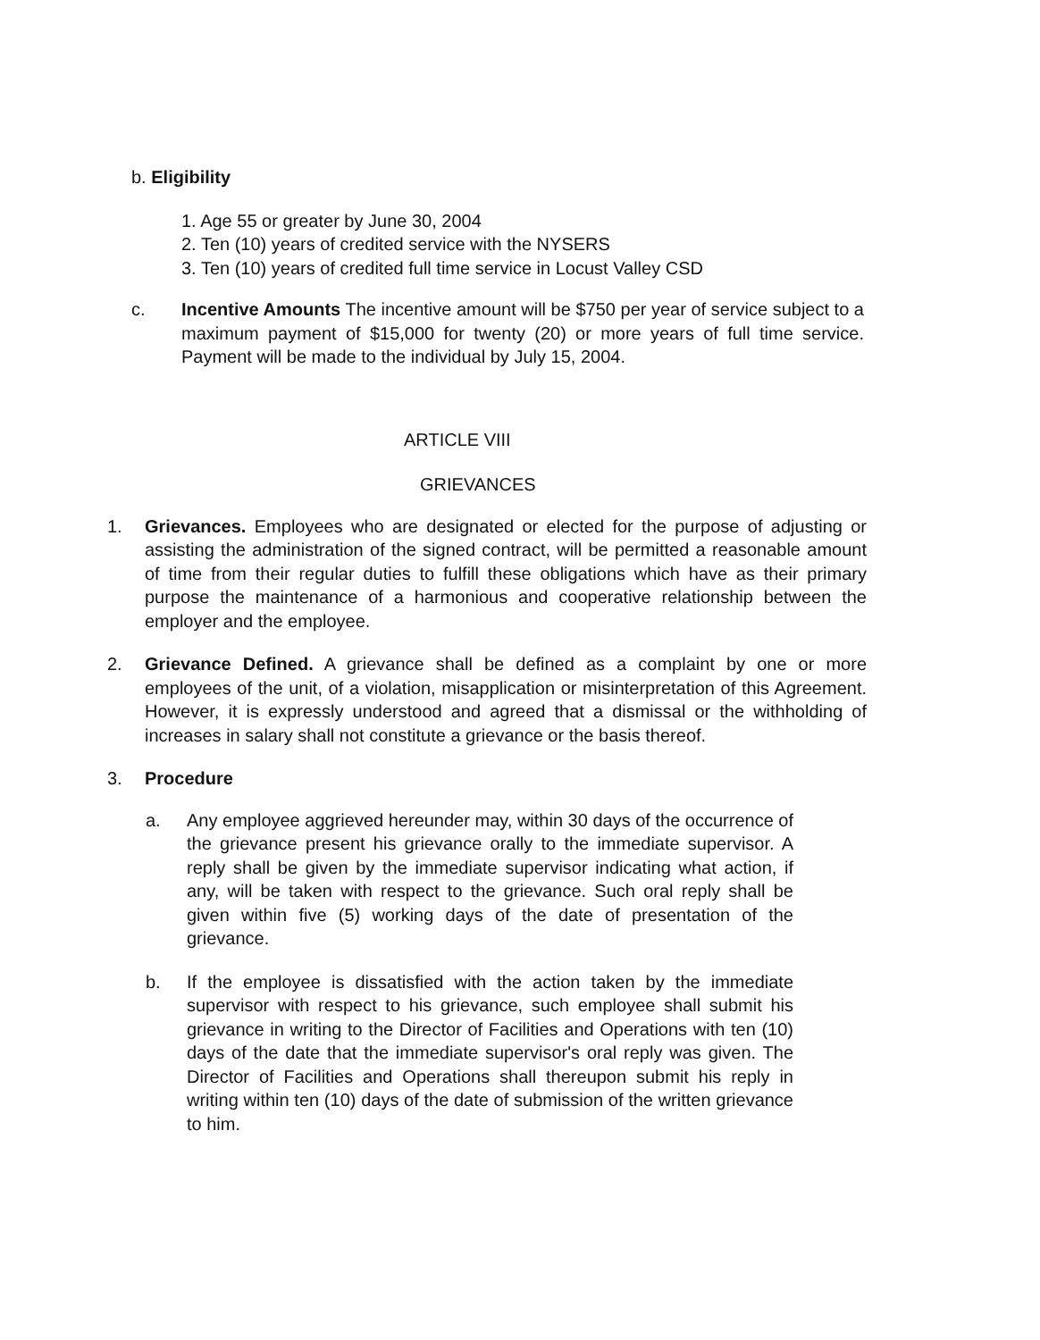b. Eligibility
1. Age 55 or greater by June 30, 2004
2. Ten (10) years of credited service with the NYSERS
3. Ten (10) years of credited full time service in Locust Valley CSD
c. Incentive Amounts The incentive amount will be $750 per year of service subject to a maximum payment of $15,000 for twenty (20) or more years of full time service. Payment will be made to the individual by July 15, 2004.
ARTICLE VIII
GRIEVANCES
1. Grievances. Employees who are designated or elected for the purpose of adjusting or assisting the administration of the signed contract, will be permitted a reasonable amount of time from their regular duties to fulfill these obligations which have as their primary purpose the maintenance of a harmonious and cooperative relationship between the employer and the employee.
2. Grievance Defined. A grievance shall be defined as a complaint by one or more employees of the unit, of a violation, misapplication or misinterpretation of this Agreement. However, it is expressly understood and agreed that a dismissal or the withholding of increases in salary shall not constitute a grievance or the basis thereof.
3. Procedure
a. Any employee aggrieved hereunder may, within 30 days of the occurrence of the grievance present his grievance orally to the immediate supervisor. A reply shall be given by the immediate supervisor indicating what action, if any, will be taken with respect to the grievance. Such oral reply shall be given within five (5) working days of the date of presentation of the grievance.
b. If the employee is dissatisfied with the action taken by the immediate supervisor with respect to his grievance, such employee shall submit his grievance in writing to the Director of Facilities and Operations with ten (10) days of the date that the immediate supervisor's oral reply was given. The Director of Facilities and Operations shall thereupon submit his reply in writing within ten (10) days of the date of submission of the written grievance to him.